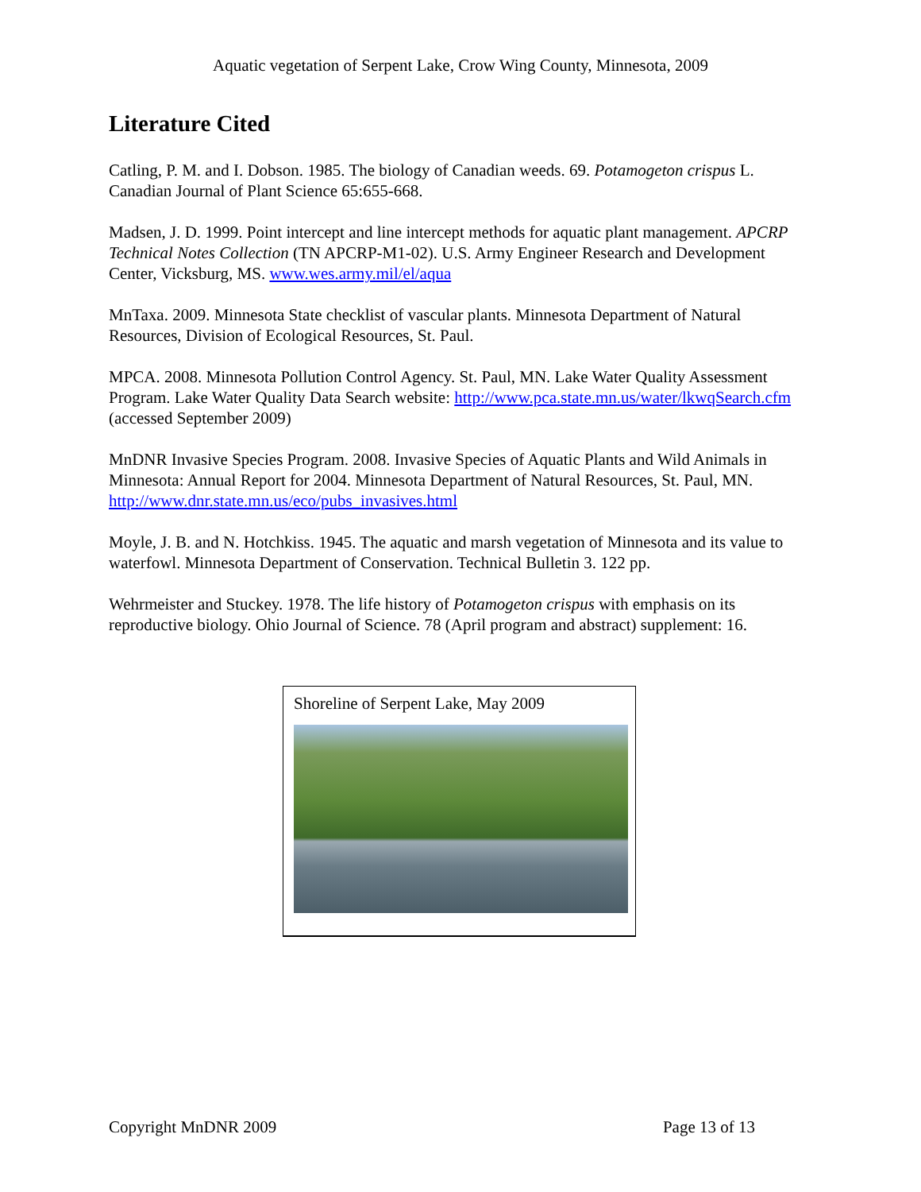Aquatic vegetation of Serpent Lake, Crow Wing County, Minnesota, 2009
Literature Cited
Catling, P. M. and I. Dobson. 1985. The biology of Canadian weeds. 69. Potamogeton crispus L. Canadian Journal of Plant Science 65:655-668.
Madsen, J. D. 1999. Point intercept and line intercept methods for aquatic plant management. APCRP Technical Notes Collection (TN APCRP-M1-02). U.S. Army Engineer Research and Development Center, Vicksburg, MS. www.wes.army.mil/el/aqua
MnTaxa. 2009. Minnesota State checklist of vascular plants. Minnesota Department of Natural Resources, Division of Ecological Resources, St. Paul.
MPCA. 2008. Minnesota Pollution Control Agency. St. Paul, MN. Lake Water Quality Assessment Program. Lake Water Quality Data Search website: http://www.pca.state.mn.us/water/lkwqSearch.cfm (accessed September 2009)
MnDNR Invasive Species Program. 2008. Invasive Species of Aquatic Plants and Wild Animals in Minnesota: Annual Report for 2004. Minnesota Department of Natural Resources, St. Paul, MN. http://www.dnr.state.mn.us/eco/pubs_invasives.html
Moyle, J. B. and N. Hotchkiss. 1945. The aquatic and marsh vegetation of Minnesota and its value to waterfowl. Minnesota Department of Conservation. Technical Bulletin 3. 122 pp.
Wehrmeister and Stuckey. 1978. The life history of Potamogeton crispus with emphasis on its reproductive biology. Ohio Journal of Science. 78 (April program and abstract) supplement: 16.
Shoreline of Serpent Lake, May 2009
Copyright MnDNR 2009 Page 13 of 13